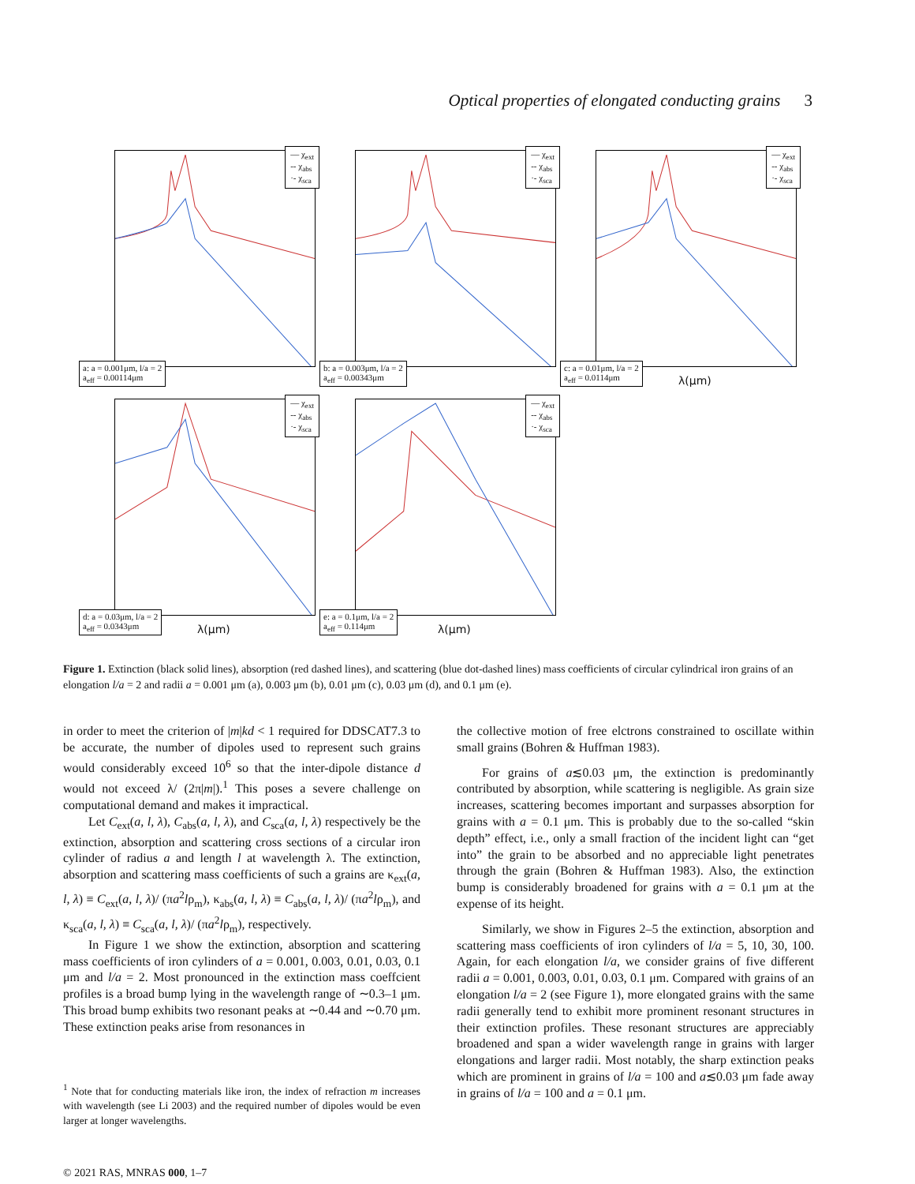Optical properties of elongated conducting grains 3
— χ<sub>ext</sub>
-- χ<sub>abs</sub>
·- χ<sub>sca</sub>
a: a = 0.001μm, l/a = 2
a<sub>eff</sub> = 0.00114μm
— χ<sub>ext</sub>
-- χ<sub>abs</sub>
·- χ<sub>sca</sub>
b: a = 0.003μm, l/a = 2
a<sub>eff</sub> = 0.00343μm
— χ<sub>ext</sub>
-- χ<sub>abs</sub>
·- χ<sub>sca</sub>
c: a = 0.01μm, l/a = 2
a<sub>eff</sub> = 0.0114μm
λ(μm)
— χ<sub>ext</sub>
-- χ<sub>abs</sub>
·- χ<sub>sca</sub>
d: a = 0.03μm, l/a = 2
a<sub>eff</sub> = 0.0343μm
λ(μm)
— χ<sub>ext</sub>
-- χ<sub>abs</sub>
·- χ<sub>sca</sub>
e: a = 0.1μm, l/a = 2
a<sub>eff</sub> = 0.114μm
λ(μm)
Figure 1. Extinction (black solid lines), absorption (red dashed lines), and scattering (blue dot-dashed lines) mass coefficients of circular cylindrical iron grains of an elongation l/a = 2 and radii a = 0.001 μm (a), 0.003 μm (b), 0.01 μm (c), 0.03 μm (d), and 0.1 μm (e).
in order to meet the criterion of |m|kd < 1 required for DDSCAT7.3 to be accurate, the number of dipoles used to represent such grains would considerably exceed 10<sup>6</sup> so that the inter-dipole distance d would not exceed λ/ (2π|m|).<sup>1</sup> This poses a severe challenge on computational demand and makes it impractical.
Let C<sub>ext</sub>(a, l, λ), C<sub>abs</sub>(a, l, λ), and C<sub>sca</sub>(a, l, λ) respectively be the extinction, absorption and scattering cross sections of a circular iron cylinder of radius a and length l at wavelength λ. The extinction, absorption and scattering mass coefficients of such a grains are κ<sub>ext</sub>(a, l, λ) ≡ C<sub>ext</sub>(a, l, λ)/ (πa<sup>2</sup>lρ<sub>m</sub>), κ<sub>abs</sub>(a, l, λ) ≡ C<sub>abs</sub>(a, l, λ)/ (πa<sup>2</sup>lρ<sub>m</sub>), and κ<sub>sca</sub>(a, l, λ) ≡ C<sub>sca</sub>(a, l, λ)/ (πa<sup>2</sup>lρ<sub>m</sub>), respectively.
In Figure 1 we show the extinction, absorption and scattering mass coefficients of iron cylinders of a = 0.001, 0.003, 0.01, 0.03, 0.1 μm and l/a = 2. Most pronounced in the extinction mass coeffcient profiles is a broad bump lying in the wavelength range of ∼0.3–1 μm. This broad bump exhibits two resonant peaks at ∼0.44 and ∼0.70 μm. These extinction peaks arise from resonances in
<sup>1</sup> Note that for conducting materials like iron, the index of refraction m increases with wavelength (see Li 2003) and the required number of dipoles would be even larger at longer wavelengths.
the collective motion of free elctrons constrained to oscillate within small grains (Bohren & Huffman 1983).
For grains of a≲0.03 μm, the extinction is predominantly contributed by absorption, while scattering is negligible. As grain size increases, scattering becomes important and surpasses absorption for grains with a = 0.1 μm. This is probably due to the so-called “skin depth” effect, i.e., only a small fraction of the incident light can “get into” the grain to be absorbed and no appreciable light penetrates through the grain (Bohren & Huffman 1983). Also, the extinction bump is considerably broadened for grains with a = 0.1 μm at the expense of its height.
Similarly, we show in Figures 2–5 the extinction, absorption and scattering mass coefficients of iron cylinders of l/a = 5, 10, 30, 100. Again, for each elongation l/a, we consider grains of five different radii a = 0.001, 0.003, 0.01, 0.03, 0.1 μm. Compared with grains of an elongation l/a = 2 (see Figure 1), more elongated grains with the same radii generally tend to exhibit more prominent resonant structures in their extinction profiles. These resonant structures are appreciably broadened and span a wider wavelength range in grains with larger elongations and larger radii. Most notably, the sharp extinction peaks which are prominent in grains of l/a = 100 and a≲0.03 μm fade away in grains of l/a = 100 and a = 0.1 μm.
© 2021 RAS, MNRAS 000, 1–7